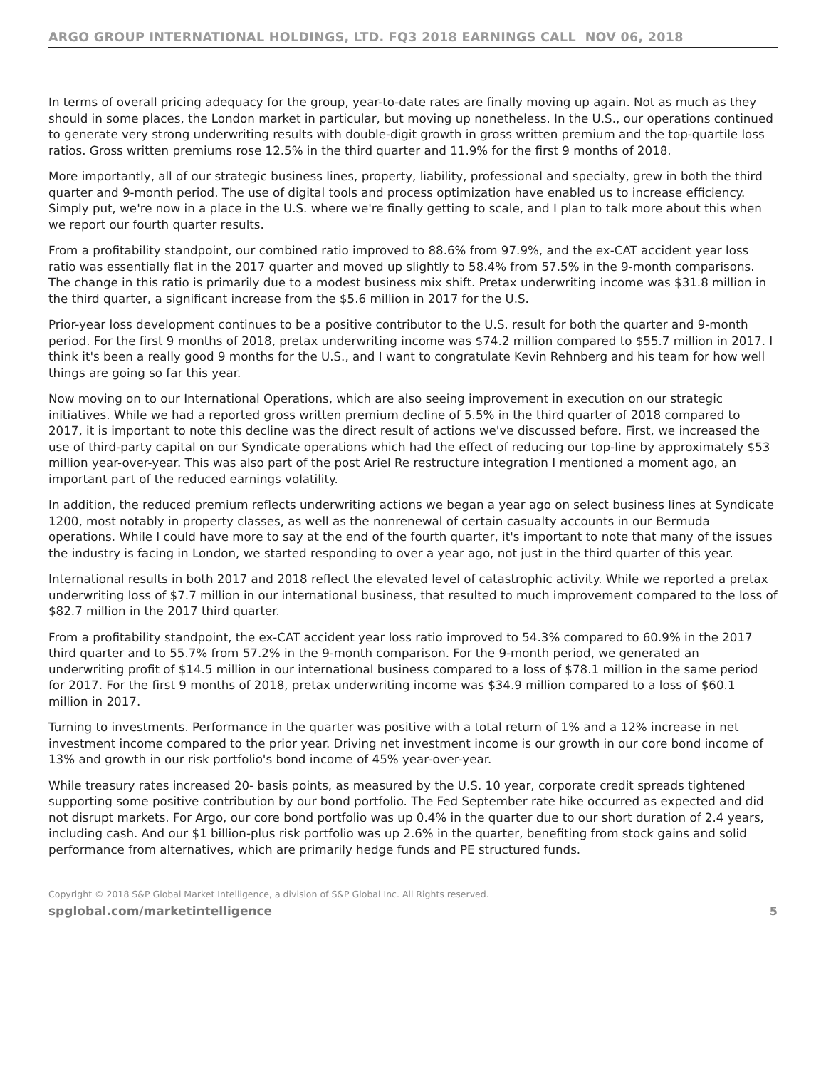ARGO GROUP INTERNATIONAL HOLDINGS, LTD. FQ3 2018 EARNINGS CALL NOV 06, 2018
In terms of overall pricing adequacy for the group, year-to-date rates are finally moving up again. Not as much as they should in some places, the London market in particular, but moving up nonetheless. In the U.S., our operations continued to generate very strong underwriting results with double-digit growth in gross written premium and the top-quartile loss ratios. Gross written premiums rose 12.5% in the third quarter and 11.9% for the first 9 months of 2018.
More importantly, all of our strategic business lines, property, liability, professional and specialty, grew in both the third quarter and 9-month period. The use of digital tools and process optimization have enabled us to increase efficiency. Simply put, we're now in a place in the U.S. where we're finally getting to scale, and I plan to talk more about this when we report our fourth quarter results.
From a profitability standpoint, our combined ratio improved to 88.6% from 97.9%, and the ex-CAT accident year loss ratio was essentially flat in the 2017 quarter and moved up slightly to 58.4% from 57.5% in the 9-month comparisons. The change in this ratio is primarily due to a modest business mix shift. Pretax underwriting income was $31.8 million in the third quarter, a significant increase from the $5.6 million in 2017 for the U.S.
Prior-year loss development continues to be a positive contributor to the U.S. result for both the quarter and 9-month period. For the first 9 months of 2018, pretax underwriting income was $74.2 million compared to $55.7 million in 2017. I think it's been a really good 9 months for the U.S., and I want to congratulate Kevin Rehnberg and his team for how well things are going so far this year.
Now moving on to our International Operations, which are also seeing improvement in execution on our strategic initiatives. While we had a reported gross written premium decline of 5.5% in the third quarter of 2018 compared to 2017, it is important to note this decline was the direct result of actions we've discussed before. First, we increased the use of third-party capital on our Syndicate operations which had the effect of reducing our top-line by approximately $53 million year-over-year. This was also part of the post Ariel Re restructure integration I mentioned a moment ago, an important part of the reduced earnings volatility.
In addition, the reduced premium reflects underwriting actions we began a year ago on select business lines at Syndicate 1200, most notably in property classes, as well as the nonrenewal of certain casualty accounts in our Bermuda operations. While I could have more to say at the end of the fourth quarter, it's important to note that many of the issues the industry is facing in London, we started responding to over a year ago, not just in the third quarter of this year.
International results in both 2017 and 2018 reflect the elevated level of catastrophic activity. While we reported a pretax underwriting loss of $7.7 million in our international business, that resulted to much improvement compared to the loss of $82.7 million in the 2017 third quarter.
From a profitability standpoint, the ex-CAT accident year loss ratio improved to 54.3% compared to 60.9% in the 2017 third quarter and to 55.7% from 57.2% in the 9-month comparison. For the 9-month period, we generated an underwriting profit of $14.5 million in our international business compared to a loss of $78.1 million in the same period for 2017. For the first 9 months of 2018, pretax underwriting income was $34.9 million compared to a loss of $60.1 million in 2017.
Turning to investments. Performance in the quarter was positive with a total return of 1% and a 12% increase in net investment income compared to the prior year. Driving net investment income is our growth in our core bond income of 13% and growth in our risk portfolio's bond income of 45% year-over-year.
While treasury rates increased 20- basis points, as measured by the U.S. 10 year, corporate credit spreads tightened supporting some positive contribution by our bond portfolio. The Fed September rate hike occurred as expected and did not disrupt markets. For Argo, our core bond portfolio was up 0.4% in the quarter due to our short duration of 2.4 years, including cash. And our $1 billion-plus risk portfolio was up 2.6% in the quarter, benefiting from stock gains and solid performance from alternatives, which are primarily hedge funds and PE structured funds.
Copyright © 2018 S&P Global Market Intelligence, a division of S&P Global Inc. All Rights reserved.
spglobal.com/marketintelligence
5